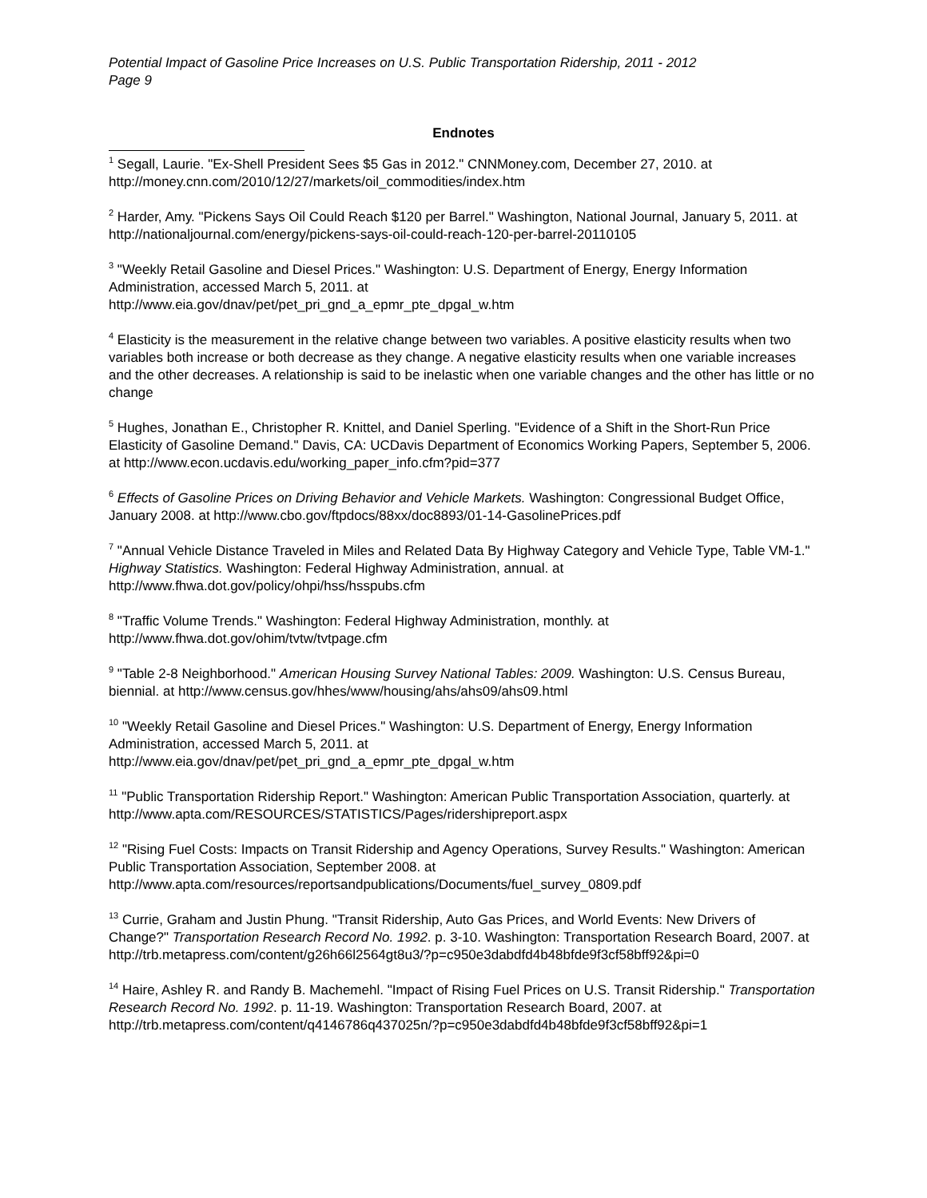Potential Impact of Gasoline Price Increases on U.S. Public Transportation Ridership, 2011 - 2012
Page 9
Endnotes
<sup>1</sup> Segall, Laurie. "Ex-Shell President Sees $5 Gas in 2012." CNNMoney.com, December 27, 2010. at http://money.cnn.com/2010/12/27/markets/oil_commodities/index.htm
<sup>2</sup> Harder, Amy. "Pickens Says Oil Could Reach $120 per Barrel." Washington, National Journal, January 5, 2011. at http://nationaljournal.com/energy/pickens-says-oil-could-reach-120-per-barrel-20110105
<sup>3</sup> "Weekly Retail Gasoline and Diesel Prices." Washington: U.S. Department of Energy, Energy Information Administration, accessed March 5, 2011. at
http://www.eia.gov/dnav/pet/pet_pri_gnd_a_epmr_pte_dpgal_w.htm
<sup>4</sup> Elasticity is the measurement in the relative change between two variables. A positive elasticity results when two variables both increase or both decrease as they change. A negative elasticity results when one variable increases and the other decreases. A relationship is said to be inelastic when one variable changes and the other has little or no change
<sup>5</sup> Hughes, Jonathan E., Christopher R. Knittel, and Daniel Sperling. "Evidence of a Shift in the Short-Run Price Elasticity of Gasoline Demand." Davis, CA: UCDavis Department of Economics Working Papers, September 5, 2006. at http://www.econ.ucdavis.edu/working_paper_info.cfm?pid=377
<sup>6</sup> Effects of Gasoline Prices on Driving Behavior and Vehicle Markets. Washington: Congressional Budget Office, January 2008. at http://www.cbo.gov/ftpdocs/88xx/doc8893/01-14-GasolinePrices.pdf
<sup>7</sup> "Annual Vehicle Distance Traveled in Miles and Related Data By Highway Category and Vehicle Type, Table VM-1." Highway Statistics. Washington: Federal Highway Administration, annual. at http://www.fhwa.dot.gov/policy/ohpi/hss/hsspubs.cfm
<sup>8</sup> "Traffic Volume Trends." Washington: Federal Highway Administration, monthly. at
http://www.fhwa.dot.gov/ohim/tvtw/tvtpage.cfm
<sup>9</sup> "Table 2-8 Neighborhood." American Housing Survey National Tables: 2009. Washington: U.S. Census Bureau, biennial. at http://www.census.gov/hhes/www/housing/ahs/ahs09/ahs09.html
<sup>10</sup> "Weekly Retail Gasoline and Diesel Prices." Washington: U.S. Department of Energy, Energy Information Administration, accessed March 5, 2011. at
http://www.eia.gov/dnav/pet/pet_pri_gnd_a_epmr_pte_dpgal_w.htm
<sup>11</sup> "Public Transportation Ridership Report." Washington: American Public Transportation Association, quarterly. at http://www.apta.com/RESOURCES/STATISTICS/Pages/ridershipreport.aspx
<sup>12</sup> "Rising Fuel Costs: Impacts on Transit Ridership and Agency Operations, Survey Results." Washington: American Public Transportation Association, September 2008. at
http://www.apta.com/resources/reportsandpublications/Documents/fuel_survey_0809.pdf
<sup>13</sup> Currie, Graham and Justin Phung. "Transit Ridership, Auto Gas Prices, and World Events: New Drivers of Change?" Transportation Research Record No. 1992. p. 3-10. Washington: Transportation Research Board, 2007. at
http://trb.metapress.com/content/g26h66l2564gt8u3/?p=c950e3dabdfd4b48bfde9f3cf58bff92&pi=0
<sup>14</sup> Haire, Ashley R. and Randy B. Machemehl. "Impact of Rising Fuel Prices on U.S. Transit Ridership." Transportation Research Record No. 1992. p. 11-19. Washington: Transportation Research Board, 2007. at http://trb.metapress.com/content/q4146786q437025n/?p=c950e3dabdfd4b48bfde9f3cf58bff92&pi=1